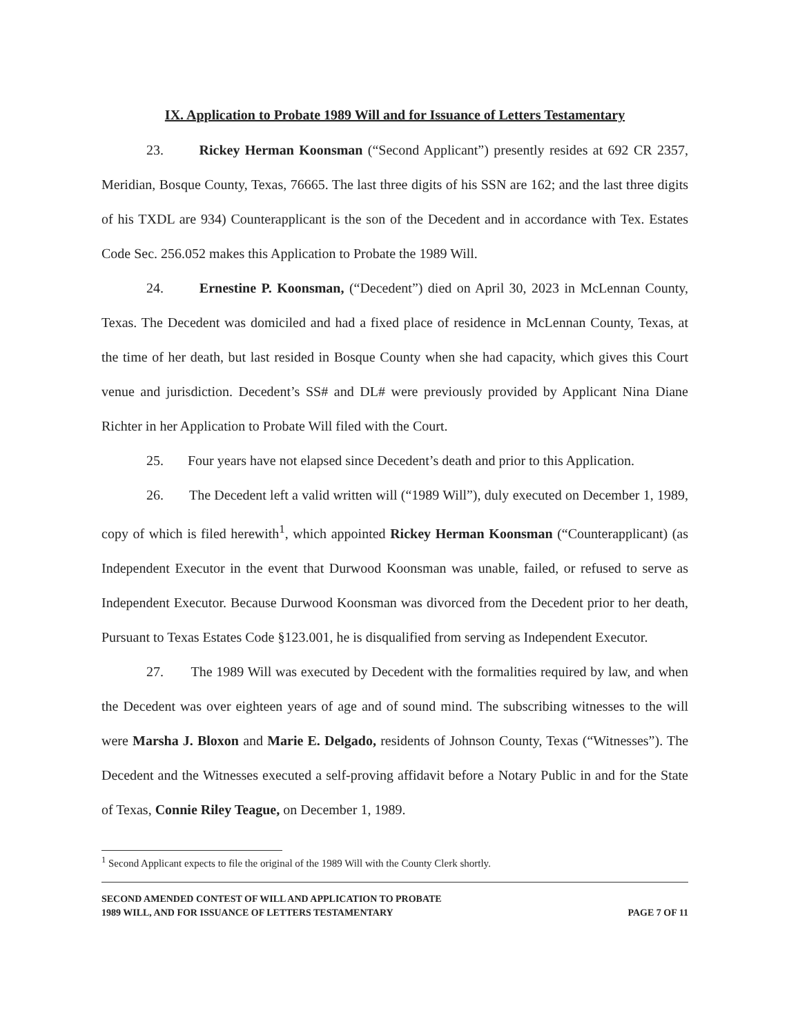IX. Application to Probate 1989 Will and for Issuance of Letters Testamentary
23. Rickey Herman Koonsman (“Second Applicant”) presently resides at 692 CR 2357, Meridian, Bosque County, Texas, 76665. The last three digits of his SSN are 162; and the last three digits of his TXDL are 934) Counterapplicant is the son of the Decedent and in accordance with Tex. Estates Code Sec. 256.052 makes this Application to Probate the 1989 Will.
24. Ernestine P. Koonsman, (“Decedent”) died on April 30, 2023 in McLennan County, Texas. The Decedent was domiciled and had a fixed place of residence in McLennan County, Texas, at the time of her death, but last resided in Bosque County when she had capacity, which gives this Court venue and jurisdiction. Decedent’s SS# and DL# were previously provided by Applicant Nina Diane Richter in her Application to Probate Will filed with the Court.
25. Four years have not elapsed since Decedent’s death and prior to this Application.
26. The Decedent left a valid written will (“1989 Will”), duly executed on December 1, 1989, copy of which is filed herewith<sup>1</sup>, which appointed Rickey Herman Koonsman (“Counterapplicant) (as Independent Executor in the event that Durwood Koonsman was unable, failed, or refused to serve as Independent Executor. Because Durwood Koonsman was divorced from the Decedent prior to her death, Pursuant to Texas Estates Code §123.001, he is disqualified from serving as Independent Executor.
27. The 1989 Will was executed by Decedent with the formalities required by law, and when the Decedent was over eighteen years of age and of sound mind. The subscribing witnesses to the will were Marsha J. Bloxon and Marie E. Delgado, residents of Johnson County, Texas (“Witnesses”). The Decedent and the Witnesses executed a self-proving affidavit before a Notary Public in and for the State of Texas, Connie Riley Teague, on December 1, 1989.
<sup>1</sup> Second Applicant expects to file the original of the 1989 Will with the County Clerk shortly.
SECOND AMENDED CONTEST OF WILL AND APPLICATION TO PROBATE
1989 WILL, AND FOR ISSUANCE OF LETTERS TESTAMENTARY
PAGE 7 OF 11